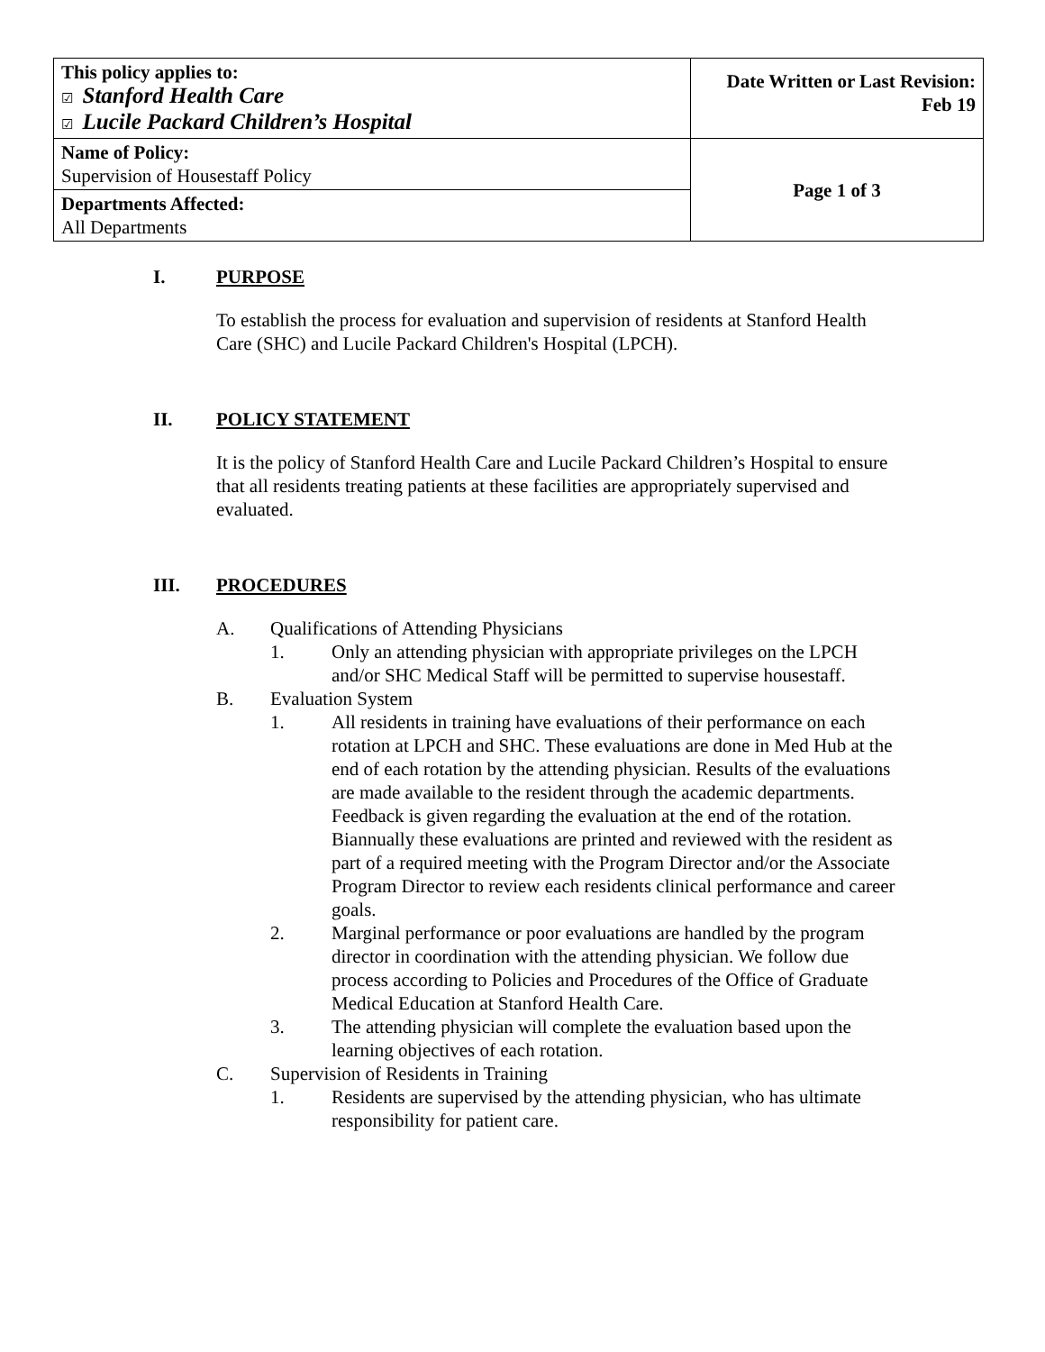| This policy applies to: ☑ Stanford Health Care ☑ Lucile Packard Children’s Hospital | Date Written or Last Revision: Feb 19 |
| Name of Policy: Supervision of Housestaff Policy | Page 1 of 3 |
| Departments Affected: All Departments | |
I. PURPOSE
To establish the process for evaluation and supervision of residents at Stanford Health Care (SHC) and Lucile Packard Children's Hospital (LPCH).
II. POLICY STATEMENT
It is the policy of Stanford Health Care and Lucile Packard Children’s Hospital to ensure that all residents treating patients at these facilities are appropriately supervised and evaluated.
III. PROCEDURES
A. Qualifications of Attending Physicians
1. Only an attending physician with appropriate privileges on the LPCH and/or SHC Medical Staff will be permitted to supervise housestaff.
B. Evaluation System
1. All residents in training have evaluations of their performance on each rotation at LPCH and SHC. These evaluations are done in Med Hub at the end of each rotation by the attending physician. Results of the evaluations are made available to the resident through the academic departments. Feedback is given regarding the evaluation at the end of the rotation. Biannually these evaluations are printed and reviewed with the resident as part of a required meeting with the Program Director and/or the Associate Program Director to review each residents clinical performance and career goals.
2. Marginal performance or poor evaluations are handled by the program director in coordination with the attending physician. We follow due process according to Policies and Procedures of the Office of Graduate Medical Education at Stanford Health Care.
3. The attending physician will complete the evaluation based upon the learning objectives of each rotation.
C. Supervision of Residents in Training
1. Residents are supervised by the attending physician, who has ultimate responsibility for patient care.